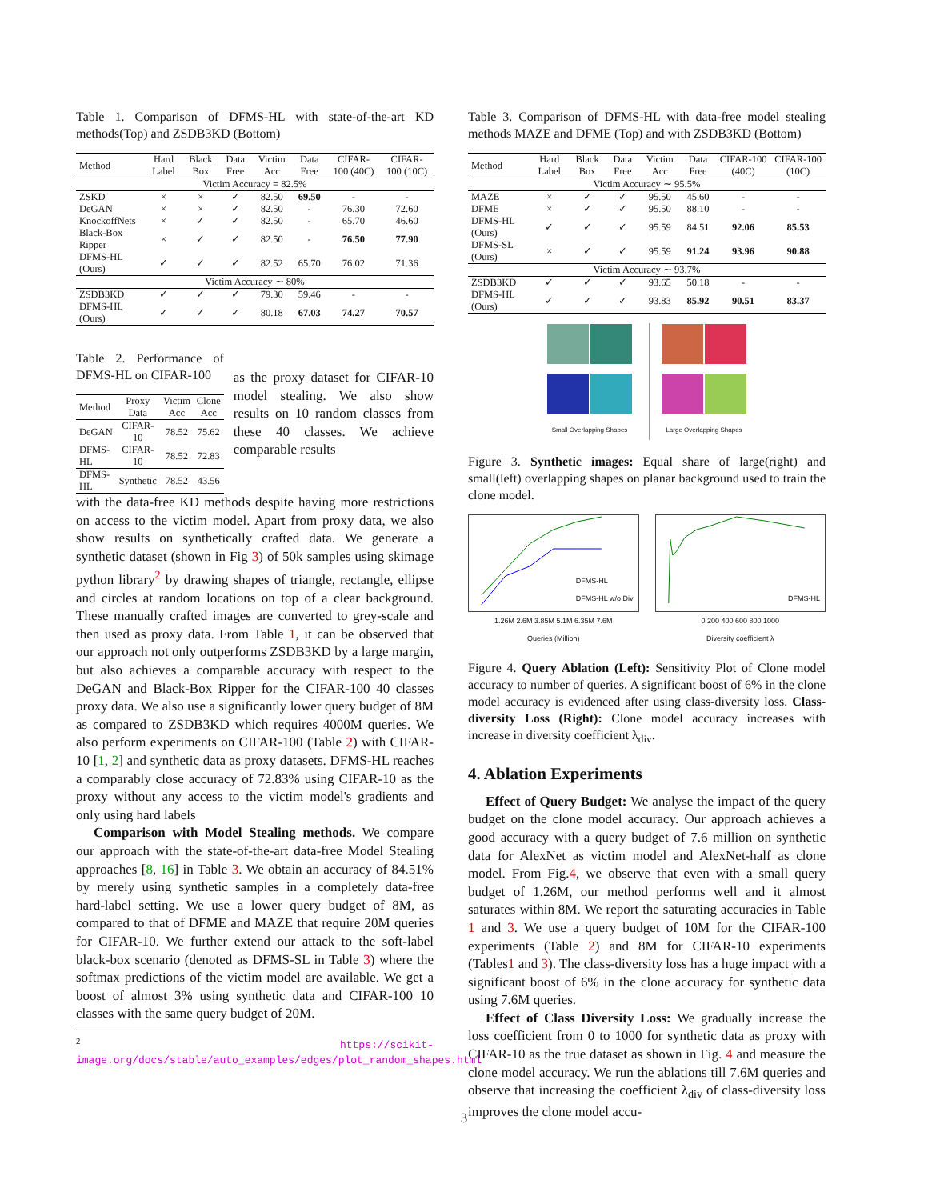Table 1. Comparison of DFMS-HL with state-of-the-art KD methods(Top) and ZSDB3KD (Bottom)
| Method | Hard Label | Black Box | Data Free | Victim Acc | Data Free | CIFAR-100 (40C) | CIFAR-100 (10C) |
| --- | --- | --- | --- | --- | --- | --- | --- |
| Victim Accuracy = 82.5% | | | | | | | |
| ZSKD | × | × | ✓ | 82.50 | 69.50 | - | - |
| DeGAN | × | × | ✓ | 82.50 | - | 76.30 | 72.60 |
| KnockoffNets | × | ✓ | ✓ | 82.50 | - | 65.70 | 46.60 |
| Black-Box Ripper | × | ✓ | ✓ | 82.50 | - | 76.50 | 77.90 |
| DFMS-HL (Ours) | ✓ | ✓ | ✓ | 82.52 | 65.70 | 76.02 | 71.36 |
| Victim Accuracy ∼ 80% | | | | | | | |
| ZSDB3KD | ✓ | ✓ | ✓ | 79.30 | 59.46 | - | - |
| DFMS-HL (Ours) | ✓ | ✓ | ✓ | 80.18 | 67.03 | 74.27 | 70.57 |
Table 2. Performance of DFMS-HL on CIFAR-100
| Method | Proxy Data | Victim Acc | Clone Acc |
| --- | --- | --- | --- |
| DeGAN | CIFAR-10 | 78.52 | 75.62 |
| DFMS-HL | CIFAR-10 | 78.52 | 72.83 |
| DFMS-HL | Synthetic | 78.52 | 43.56 |
as the proxy dataset for CIFAR-10 model stealing. We also show results on 10 random classes from these 40 classes. We achieve comparable results
with the data-free KD methods despite having more restrictions on access to the victim model. Apart from proxy data, we also show results on synthetically crafted data. We generate a synthetic dataset (shown in Fig 3) of 50k samples using skimage python library<sup>2</sup> by drawing shapes of triangle, rectangle, ellipse and circles at random locations on top of a clear background. These manually crafted images are converted to grey-scale and then used as proxy data. From Table 1, it can be observed that our approach not only outperforms ZSDB3KD by a large margin, but also achieves a comparable accuracy with respect to the DeGAN and Black-Box Ripper for the CIFAR-100 40 classes proxy data. We also use a significantly lower query budget of 8M as compared to ZSDB3KD which requires 4000M queries. We also perform experiments on CIFAR-100 (Table 2) with CIFAR-10 [1, 2] and synthetic data as proxy datasets. DFMS-HL reaches a comparably close accuracy of 72.83% using CIFAR-10 as the proxy without any access to the victim model's gradients and only using hard labels
Comparison with Model Stealing methods. We compare our approach with the state-of-the-art data-free Model Stealing approaches [8, 16] in Table 3. We obtain an accuracy of 84.51% by merely using synthetic samples in a completely data-free hard-label setting. We use a lower query budget of 8M, as compared to that of DFME and MAZE that require 20M queries for CIFAR-10. We further extend our attack to the soft-label black-box scenario (denoted as DFMS-SL in Table 3) where the softmax predictions of the victim model are available. We get a boost of almost 3% using synthetic data and CIFAR-100 10 classes with the same query budget of 20M.
<sup>2</sup> https://scikit-image.org/docs/stable/auto_examples/edges/plot_random_shapes.html
Table 3. Comparison of DFMS-HL with data-free model stealing methods MAZE and DFME (Top) and with ZSDB3KD (Bottom)
| Method | Hard Label | Black Box | Data Free | Victim Acc | Data Free | CIFAR-100 (40C) | CIFAR-100 (10C) |
| --- | --- | --- | --- | --- | --- | --- | --- |
| Victim Accuracy ∼ 95.5% | | | | | | | |
| MAZE | × | ✓ | ✓ | 95.50 | 45.60 | - | - |
| DFME | × | ✓ | ✓ | 95.50 | 88.10 | - | - |
| DFMS-HL (Ours) | ✓ | ✓ | ✓ | 95.59 | 84.51 | 92.06 | 85.53 |
| DFMS-SL (Ours) | × | ✓ | ✓ | 95.59 | 91.24 | 93.96 | 90.88 |
| Victim Accuracy ∼ 93.7% | | | | | | | |
| ZSDB3KD | ✓ | ✓ | ✓ | 93.65 | 50.18 | - | - |
| DFMS-HL (Ours) | ✓ | ✓ | ✓ | 93.83 | 85.92 | 90.51 | 83.37 |
Small Overlapping Shapes
Large Overlapping Shapes
Figure 3. Synthetic images: Equal share of large(right) and small(left) overlapping shapes on planar background used to train the clone model.
DFMS-HL
DFMS-HL w/o Div
1.26M 2.6M 3.85M 5.1M 6.35M 7.6M
Queries (Million)
DFMS-HL
0 200 400 600 800 1000
Diversity coefficient λ
Figure 4. Query Ablation (Left): Sensitivity Plot of Clone model accuracy to number of queries. A significant boost of 6% in the clone model accuracy is evidenced after using class-diversity loss. Class-diversity Loss (Right): Clone model accuracy increases with increase in diversity coefficient λ<sub>div</sub>.
4. Ablation Experiments
Effect of Query Budget: We analyse the impact of the query budget on the clone model accuracy. Our approach achieves a good accuracy with a query budget of 7.6 million on synthetic data for AlexNet as victim model and AlexNet-half as clone model. From Fig.4, we observe that even with a small query budget of 1.26M, our method performs well and it almost saturates within 8M. We report the saturating accuracies in Table 1 and 3. We use a query budget of 10M for the CIFAR-100 experiments (Table 2) and 8M for CIFAR-10 experiments (Tables1 and 3). The class-diversity loss has a huge impact with a significant boost of 6% in the clone accuracy for synthetic data using 7.6M queries.
Effect of Class Diversity Loss: We gradually increase the loss coefficient from 0 to 1000 for synthetic data as proxy with CIFAR-10 as the true dataset as shown in Fig. 4 and measure the clone model accuracy. We run the ablations till 7.6M queries and observe that increasing the coefficient λ<sub>div</sub> of class-diversity loss improves the clone model accu-
3